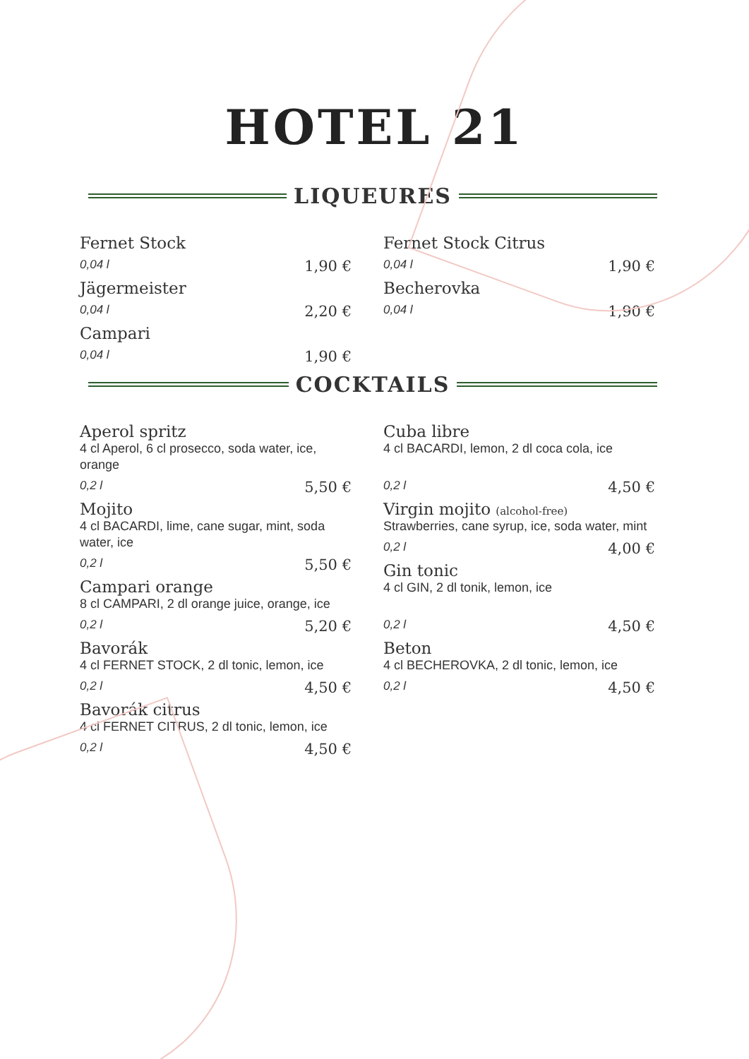HOTEL 21
LIQUEURES
Fernet Stock
0,04 l 1,90 €
Jägermeister
0,04 l 2,20 €
Campari
0,04 l 1,90 €
Fernet Stock Citrus
0,04 l 1,90 €
Becherovka
0,04 l 1,90 €
COCKTAILS
Aperol spritz
4 cl Aperol, 6 cl prosecco, soda water, ice, orange
0,2 l 5,50 €
Mojito
4 cl BACARDI, lime, cane sugar, mint, soda water, ice
0,2 l 5,50 €
Campari orange
8 cl CAMPARI, 2 dl orange juice, orange, ice
0,2 l 5,20 €
Bavorák
4 cl FERNET STOCK, 2 dl tonic, lemon, ice
0,2 l 4,50 €
Bavorák citrus
4 cl FERNET CITRUS, 2 dl tonic, lemon, ice
0,2 l 4,50 €
Cuba libre
4 cl BACARDI, lemon, 2 dl coca cola, ice
0,2 l 4,50 €
Virgin mojito (alcohol-free)
Strawberries, cane syrup, ice, soda water, mint
0,2 l 4,00 €
Gin tonic
4 cl GIN, 2 dl tonik, lemon, ice
0,2 l 4,50 €
Beton
4 cl BECHEROVKA, 2 dl tonic, lemon, ice
0,2 l 4,50 €